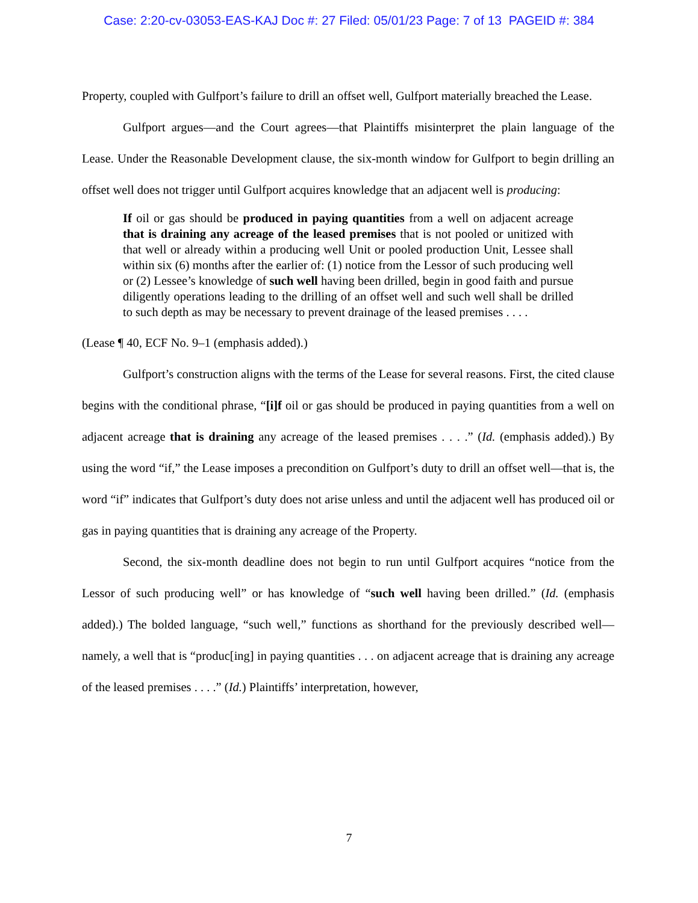Case: 2:20-cv-03053-EAS-KAJ Doc #: 27 Filed: 05/01/23 Page: 7 of 13 PAGEID #: 384
Property, coupled with Gulfport’s failure to drill an offset well, Gulfport materially breached the Lease.
Gulfport argues—and the Court agrees—that Plaintiffs misinterpret the plain language of the Lease. Under the Reasonable Development clause, the six-month window for Gulfport to begin drilling an offset well does not trigger until Gulfport acquires knowledge that an adjacent well is producing:
If oil or gas should be produced in paying quantities from a well on adjacent acreage that is draining any acreage of the leased premises that is not pooled or unitized with that well or already within a producing well Unit or pooled production Unit, Lessee shall within six (6) months after the earlier of: (1) notice from the Lessor of such producing well or (2) Lessee’s knowledge of such well having been drilled, begin in good faith and pursue diligently operations leading to the drilling of an offset well and such well shall be drilled to such depth as may be necessary to prevent drainage of the leased premises . . . .
(Lease ¶ 40, ECF No. 9–1 (emphasis added).)
Gulfport’s construction aligns with the terms of the Lease for several reasons. First, the cited clause begins with the conditional phrase, “[i]f oil or gas should be produced in paying quantities from a well on adjacent acreage that is draining any acreage of the leased premises . . . .” (Id. (emphasis added).) By using the word “if,” the Lease imposes a precondition on Gulfport’s duty to drill an offset well—that is, the word “if” indicates that Gulfport’s duty does not arise unless and until the adjacent well has produced oil or gas in paying quantities that is draining any acreage of the Property.
Second, the six-month deadline does not begin to run until Gulfport acquires “notice from the Lessor of such producing well” or has knowledge of “such well having been drilled.” (Id. (emphasis added).) The bolded language, “such well,” functions as shorthand for the previously described well—namely, a well that is “produc[ing] in paying quantities . . . on adjacent acreage that is draining any acreage of the leased premises . . . .” (Id.) Plaintiffs’ interpretation, however,
7